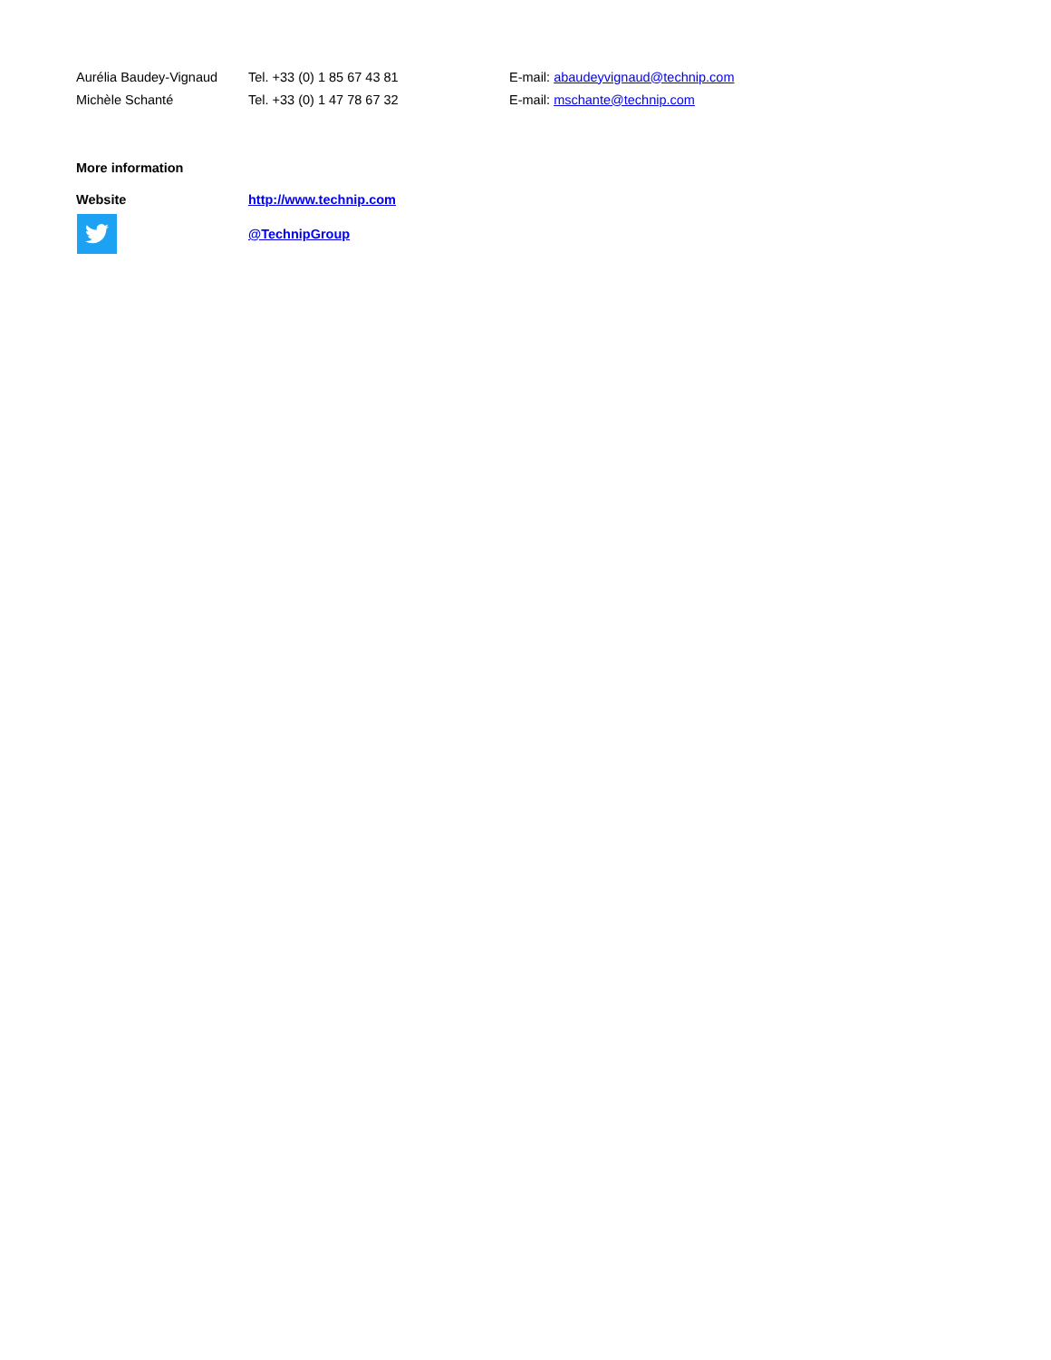| Aurélia Baudey-Vignaud | Tel. +33 (0) 1 85 67 43 81 | E-mail: abaudeyvignaud@technip.com |
| Michèle Schanté | Tel. +33 (0) 1 47 78 67 32 | E-mail: mschante@technip.com |
More information
| Website | http://www.technip.com |
| | @TechnipGroup |